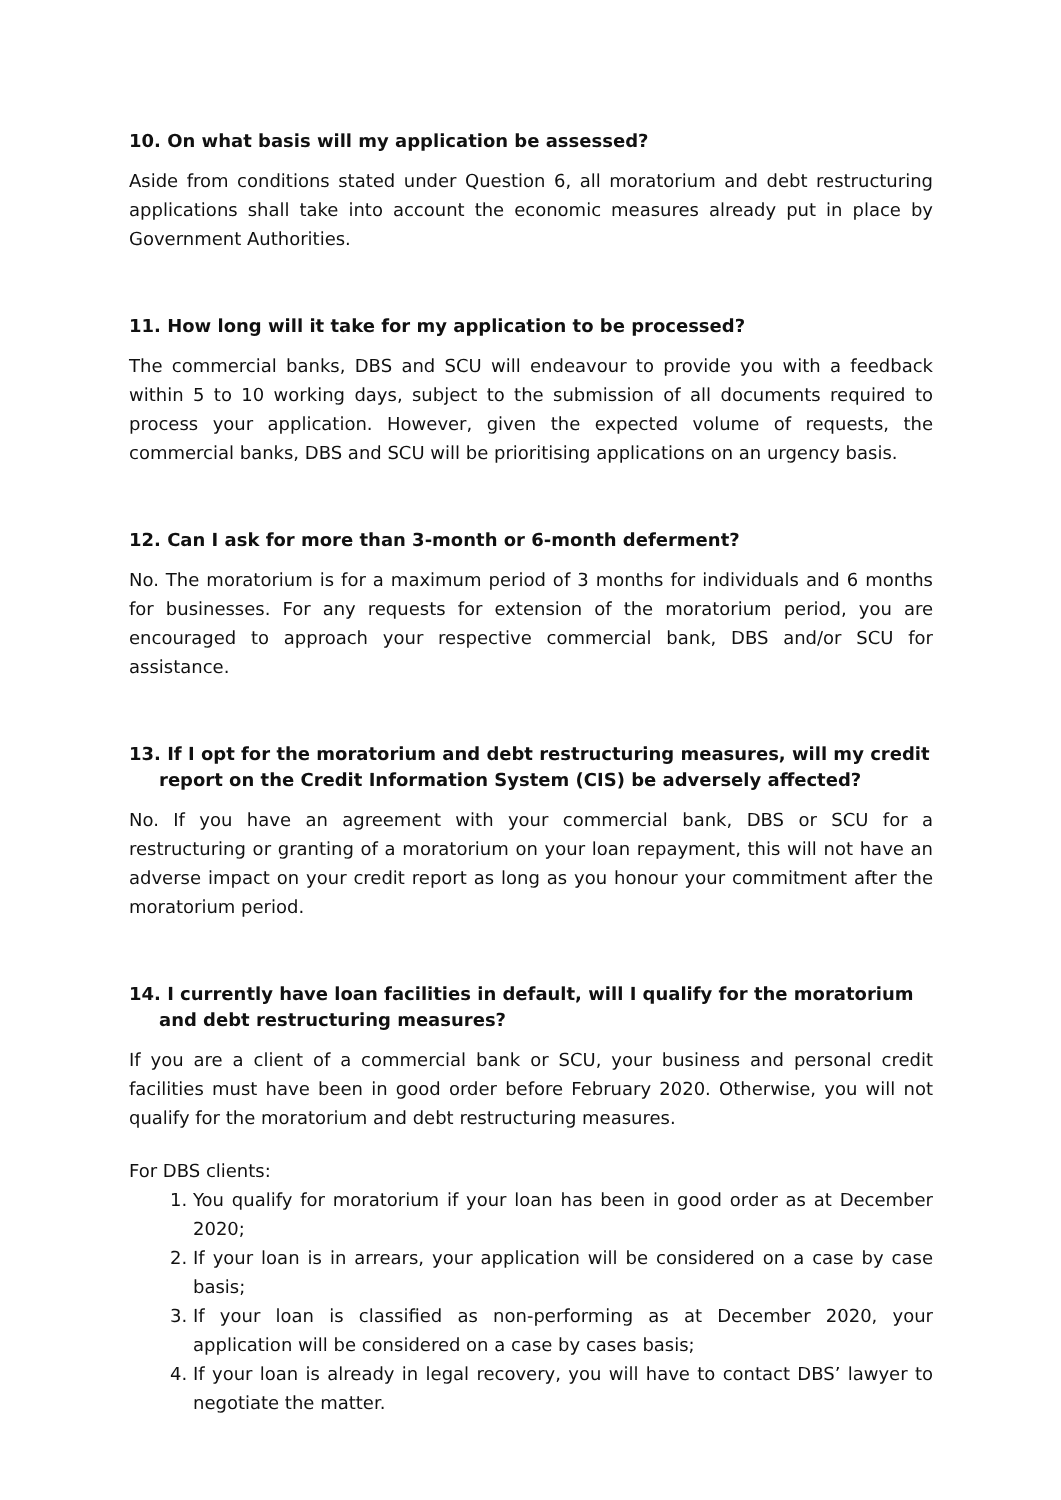10. On what basis will my application be assessed?
Aside from conditions stated under Question 6, all moratorium and debt restructuring applications shall take into account the economic measures already put in place by Government Authorities.
11. How long will it take for my application to be processed?
The commercial banks, DBS and SCU will endeavour to provide you with a feedback within 5 to 10 working days, subject to the submission of all documents required to process your application. However, given the expected volume of requests, the commercial banks, DBS and SCU will be prioritising applications on an urgency basis.
12. Can I ask for more than 3-month or 6-month deferment?
No. The moratorium is for a maximum period of 3 months for individuals and 6 months for businesses. For any requests for extension of the moratorium period, you are encouraged to approach your respective commercial bank, DBS and/or SCU for assistance.
13. If I opt for the moratorium and debt restructuring measures, will my credit report on the Credit Information System (CIS) be adversely affected?
No. If you have an agreement with your commercial bank, DBS or SCU for a restructuring or granting of a moratorium on your loan repayment, this will not have an adverse impact on your credit report as long as you honour your commitment after the moratorium period.
14. I currently have loan facilities in default, will I qualify for the moratorium and debt restructuring measures?
If you are a client of a commercial bank or SCU, your business and personal credit facilities must have been in good order before February 2020. Otherwise, you will not qualify for the moratorium and debt restructuring measures.
For DBS clients:
1. You qualify for moratorium if your loan has been in good order as at December 2020;
2. If your loan is in arrears, your application will be considered on a case by case basis;
3. If your loan is classified as non-performing as at December 2020, your application will be considered on a case by cases basis;
4. If your loan is already in legal recovery, you will have to contact DBS’ lawyer to negotiate the matter.